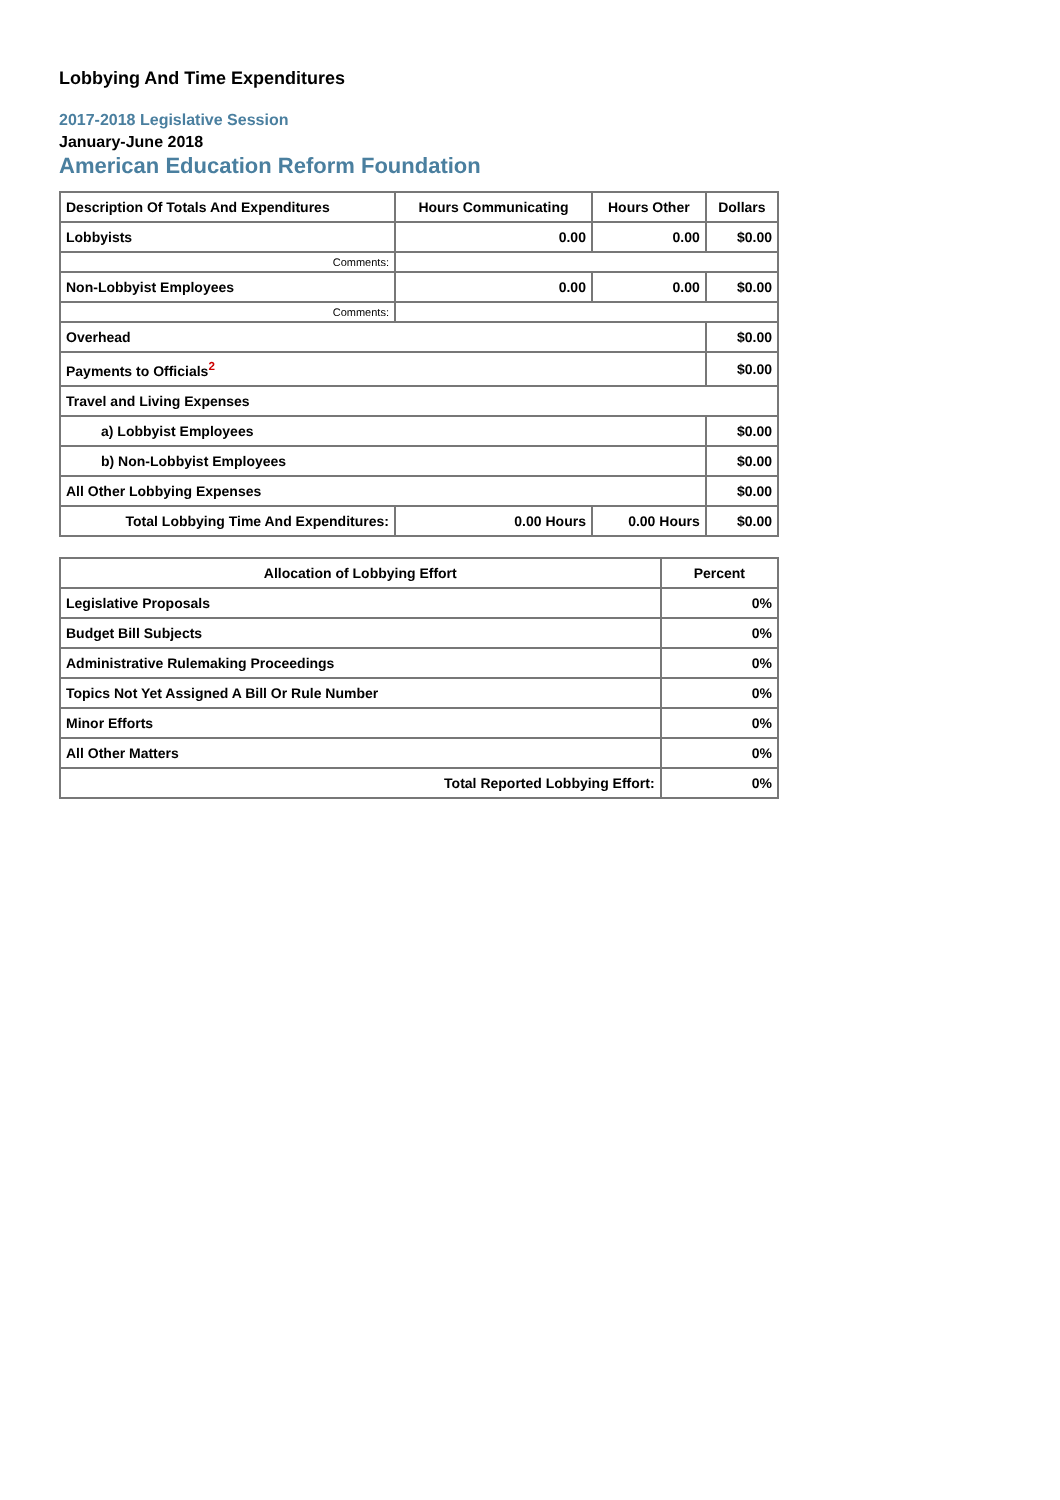Lobbying And Time Expenditures
2017-2018 Legislative Session
January-June 2018
American Education Reform Foundation
| Description Of Totals And Expenditures | Hours Communicating | Hours Other | Dollars |
| --- | --- | --- | --- |
| Lobbyists | 0.00 | 0.00 | $0.00 |
| Comments: | | | |
| Non-Lobbyist Employees | 0.00 | 0.00 | $0.00 |
| Comments: | | | |
| Overhead | | | $0.00 |
| Payments to Officials<sup>2</sup> | | | $0.00 |
| Travel and Living Expenses | | | |
| a) Lobbyist Employees | | | $0.00 |
| b) Non-Lobbyist Employees | | | $0.00 |
| All Other Lobbying Expenses | | | $0.00 |
| Total Lobbying Time And Expenditures: | 0.00 Hours | 0.00 Hours | $0.00 |
| Allocation of Lobbying Effort | Percent |
| --- | --- |
| Legislative Proposals | 0% |
| Budget Bill Subjects | 0% |
| Administrative Rulemaking Proceedings | 0% |
| Topics Not Yet Assigned A Bill Or Rule Number | 0% |
| Minor Efforts | 0% |
| All Other Matters | 0% |
| Total Reported Lobbying Effort: | 0% |